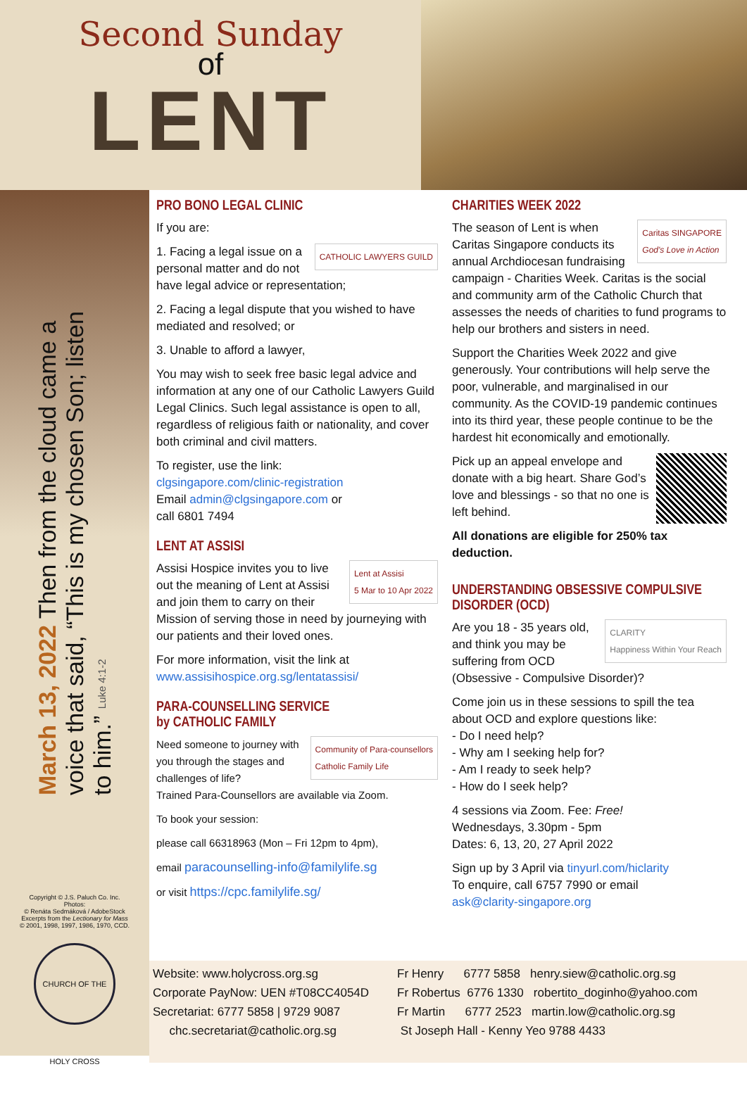Second Sunday
of
LENT
March 13, 2022 Then from the cloud came a voice that said, “This is my chosen Son; listen to him.” Luke 4:1-2
Copyright © J.S. Paluch Co. Inc.
Photos:
© Renáta Sedmáková / AdobeStock
Excerpts from the Lectionary for Mass
© 2001, 1998, 1997, 1986, 1970, CCD.
CHURCH OF THE HOLY CROSS
PRO BONO LEGAL CLINIC
If you are:
CATHOLIC LAWYERS GUILD 1. Facing a legal issue on a personal matter and do not have legal advice or representation;
2. Facing a legal dispute that you wished to have mediated and resolved; or
3. Unable to afford a lawyer,
You may wish to seek free basic legal advice and information at any one of our Catholic Lawyers Guild Legal Clinics. Such legal assistance is open to all, regardless of religious faith or nationality, and cover both criminal and civil matters.
To register, use the link:
clgsingapore.com/clinic-registration
Email admin@clgsingapore.com or
call 6801 7494
LENT AT ASSISI
Lent at Assisi
5 Mar to 10 Apr 2022 Assisi Hospice invites you to live out the meaning of Lent at Assisi and join them to carry on their Mission of serving those in need by journeying with our patients and their loved ones.
For more information, visit the link at
www.assisihospice.org.sg/lentatassisi/
PARA-COUNSELLING SERVICE
by CATHOLIC FAMILY
Community of Para-counsellors
Catholic Family Life Need someone to journey with you through the stages and challenges of life?
Trained Para-Counsellors are available via Zoom.
To book your session:
please call 66318963 (Mon – Fri 12pm to 4pm),
email paracounselling-info@familylife.sg
or visit https://cpc.familylife.sg/
CHARITIES WEEK 2022
Caritas SINGAPORE
God's Love in Action The season of Lent is when Caritas Singapore conducts its annual Archdiocesan fundraising campaign - Charities Week. Caritas is the social and community arm of the Catholic Church that assesses the needs of charities to fund programs to help our brothers and sisters in need.
Support the Charities Week 2022 and give generously. Your contributions will help serve the poor, vulnerable, and marginalised in our community. As the COVID-19 pandemic continues into its third year, these people continue to be the hardest hit economically and emotionally.
Pick up an appeal envelope and donate with a big heart. Share God’s love and blessings - so that no one is left behind.
All donations are eligible for 250% tax deduction.
UNDERSTANDING OBSESSIVE COMPULSIVE DISORDER (OCD)
CLARITY
Happiness Within Your Reach Are you 18 - 35 years old, and think you may be suffering from OCD (Obsessive - Compulsive Disorder)?
Come join us in these sessions to spill the tea about OCD and explore questions like:
- Do I need help?
- Why am I seeking help for?
- Am I ready to seek help?
- How do I seek help?
4 sessions via Zoom. Fee: Free!
Wednesdays, 3.30pm - 5pm
Dates: 6, 13, 20, 27 April 2022
Sign up by 3 April via tinyurl.com/hiclarity
To enquire, call 6757 7990 or email
ask@clarity-singapore.org
Website: www.holycross.org.sg
Corporate PayNow: UEN #T08CC4054D
Secretariat: 6777 5858 | 9729 9087
chc.secretariat@catholic.org.sg
Fr Henry 6777 5858 henry.siew@catholic.org.sg
Fr Robertus 6776 1330 robertito_doginho@yahoo.com
Fr Martin 6777 2523 martin.low@catholic.org.sg
St Joseph Hall - Kenny Yeo 9788 4433